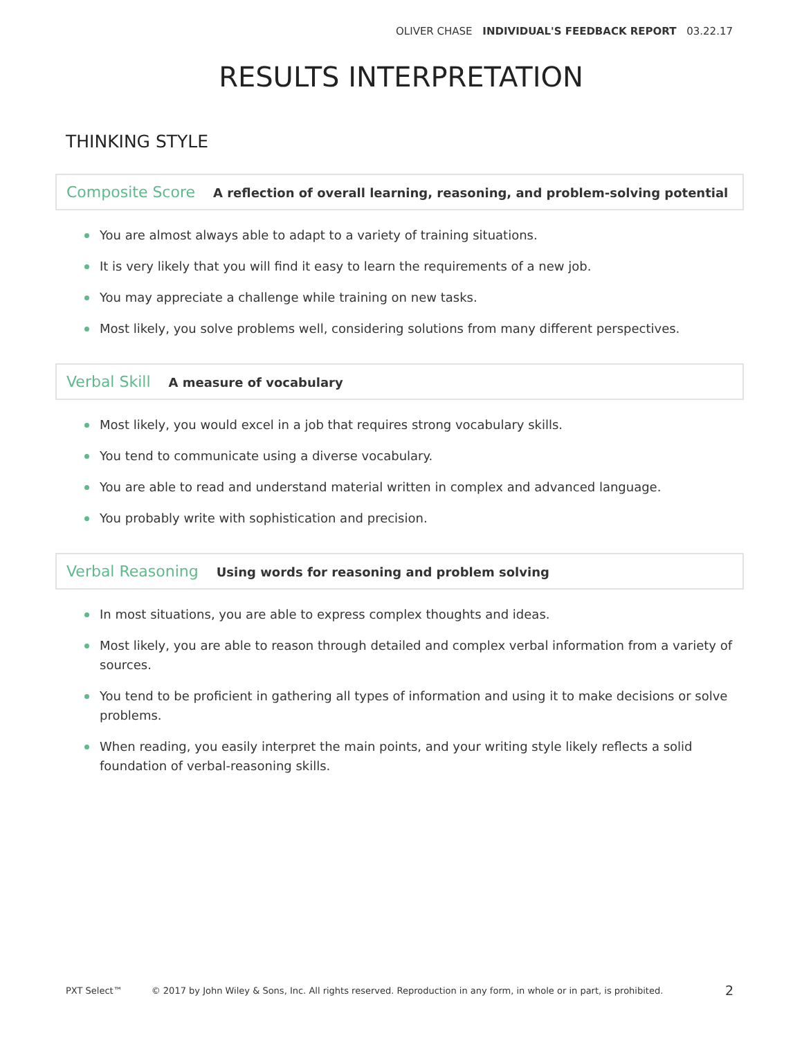OLIVER CHASE INDIVIDUAL'S FEEDBACK REPORT 03.22.17
RESULTS INTERPRETATION
THINKING STYLE
Composite Score A reflection of overall learning, reasoning, and problem-solving potential
You are almost always able to adapt to a variety of training situations.
It is very likely that you will find it easy to learn the requirements of a new job.
You may appreciate a challenge while training on new tasks.
Most likely, you solve problems well, considering solutions from many different perspectives.
Verbal Skill A measure of vocabulary
Most likely, you would excel in a job that requires strong vocabulary skills.
You tend to communicate using a diverse vocabulary.
You are able to read and understand material written in complex and advanced language.
You probably write with sophistication and precision.
Verbal Reasoning Using words for reasoning and problem solving
In most situations, you are able to express complex thoughts and ideas.
Most likely, you are able to reason through detailed and complex verbal information from a variety of sources.
You tend to be proficient in gathering all types of information and using it to make decisions or solve problems.
When reading, you easily interpret the main points, and your writing style likely reflects a solid foundation of verbal-reasoning skills.
PXT Select™ © 2017 by John Wiley & Sons, Inc. All rights reserved. Reproduction in any form, in whole or in part, is prohibited. 2